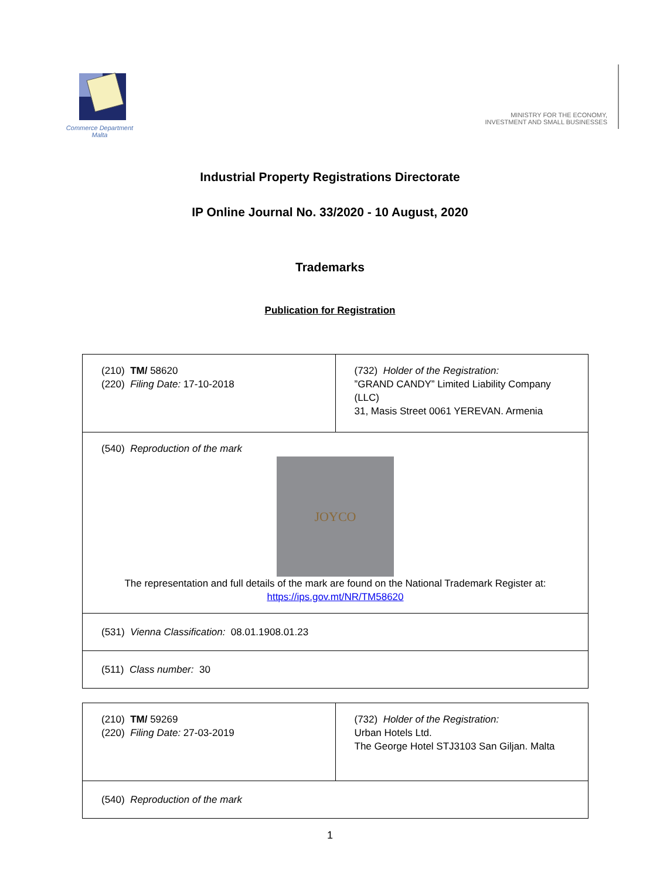Commerce Department
Malta
MINISTRY FOR THE ECONOMY,
INVESTMENT AND SMALL BUSINESSES
Industrial Property Registrations Directorate
IP Online Journal No. 33/2020 - 10 August, 2020
Trademarks
Publication for Registration
| (210) TM/ 58620 (220) Filing Date: 17-10-2018 | (732) Holder of the Registration: ”GRAND CANDY” Limited Liability Company (LLC) 31, Masis Street 0061 YEREVAN. Armenia |
| (540) Reproduction of the mark JOYCO The representation and full details of the mark are found on the National Trademark Register at: https://ips.gov.mt/NR/TM58620 | |
| (531) Vienna Classification: 08.01.1908.01.23 | |
| (511) Class number: 30 | |
| (210) TM/ 59269 (220) Filing Date: 27-03-2019 | (732) Holder of the Registration: Urban Hotels Ltd. The George Hotel STJ3103 San Giljan. Malta |
| (540) Reproduction of the mark | |
1